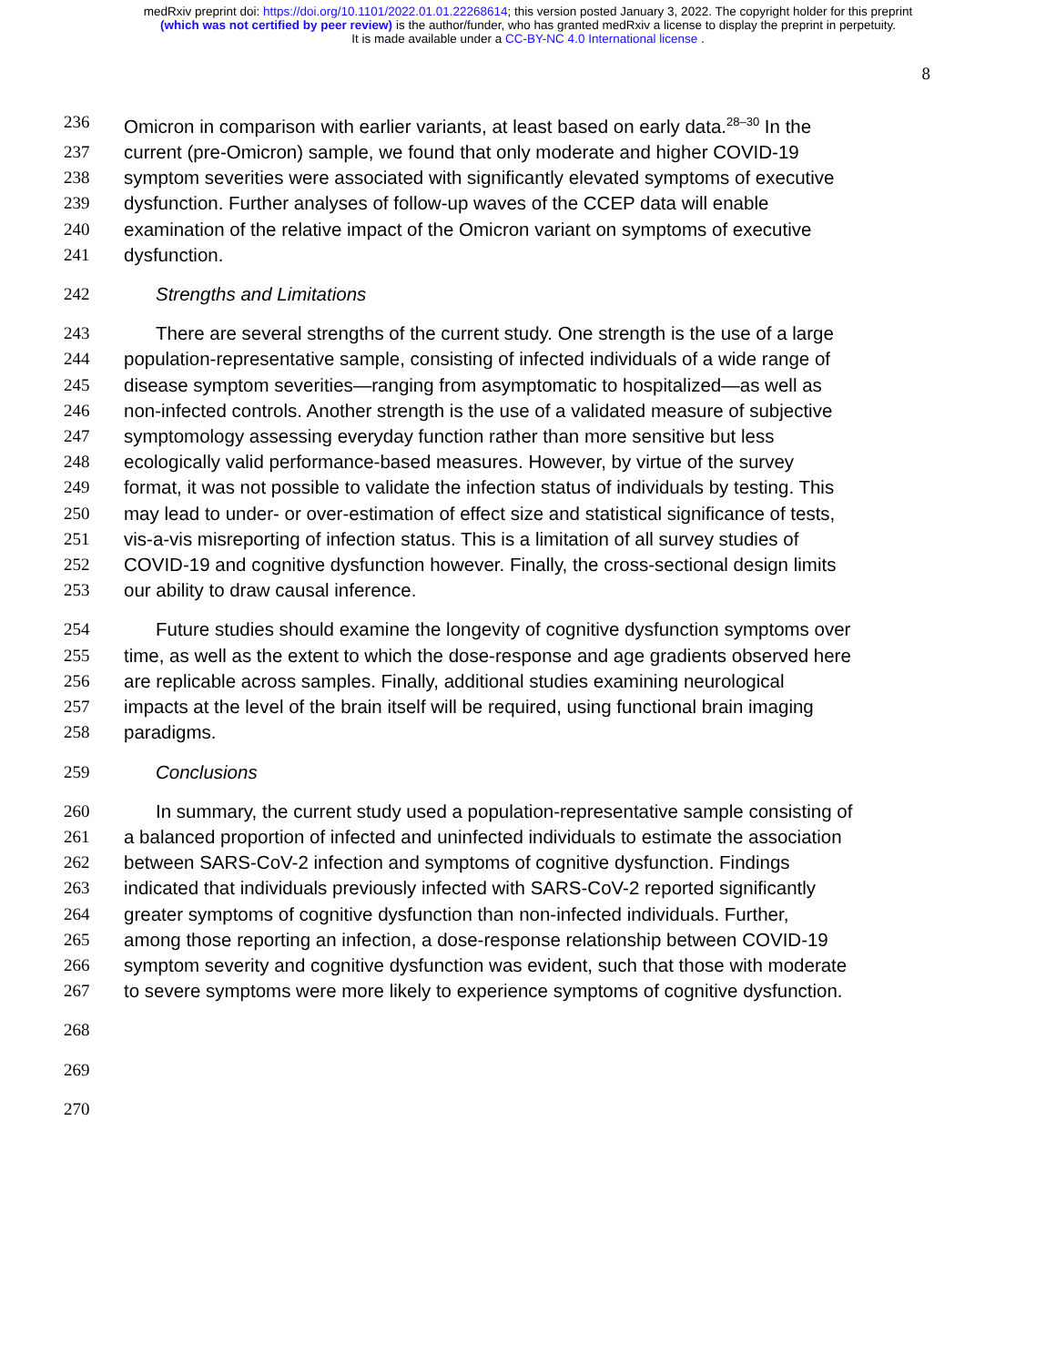medRxiv preprint doi: https://doi.org/10.1101/2022.01.01.22268614; this version posted January 3, 2022. The copyright holder for this preprint
(which was not certified by peer review) is the author/funder, who has granted medRxiv a license to display the preprint in perpetuity.
It is made available under a CC-BY-NC 4.0 International license .
8
236 Omicron in comparison with earlier variants, at least based on early data.<sup>28–30</sup> In the
237 current (pre-Omicron) sample, we found that only moderate and higher COVID-19
238 symptom severities were associated with significantly elevated symptoms of executive
239 dysfunction. Further analyses of follow-up waves of the CCEP data will enable
240 examination of the relative impact of the Omicron variant on symptoms of executive
241 dysfunction.
242 Strengths and Limitations
243 There are several strengths of the current study. One strength is the use of a large
244 population-representative sample, consisting of infected individuals of a wide range of
245 disease symptom severities—ranging from asymptomatic to hospitalized—as well as
246 non-infected controls. Another strength is the use of a validated measure of subjective
247 symptomology assessing everyday function rather than more sensitive but less
248 ecologically valid performance-based measures. However, by virtue of the survey
249 format, it was not possible to validate the infection status of individuals by testing. This
250 may lead to under- or over-estimation of effect size and statistical significance of tests,
251 vis-a-vis misreporting of infection status. This is a limitation of all survey studies of
252 COVID-19 and cognitive dysfunction however. Finally, the cross-sectional design limits
253 our ability to draw causal inference.
254 Future studies should examine the longevity of cognitive dysfunction symptoms over
255 time, as well as the extent to which the dose-response and age gradients observed here
256 are replicable across samples. Finally, additional studies examining neurological
257 impacts at the level of the brain itself will be required, using functional brain imaging
258 paradigms.
259 Conclusions
260 In summary, the current study used a population-representative sample consisting of
261 a balanced proportion of infected and uninfected individuals to estimate the association
262 between SARS-CoV-2 infection and symptoms of cognitive dysfunction. Findings
263 indicated that individuals previously infected with SARS-CoV-2 reported significantly
264 greater symptoms of cognitive dysfunction than non-infected individuals. Further,
265 among those reporting an infection, a dose-response relationship between COVID-19
266 symptom severity and cognitive dysfunction was evident, such that those with moderate
267 to severe symptoms were more likely to experience symptoms of cognitive dysfunction.
268
269
270